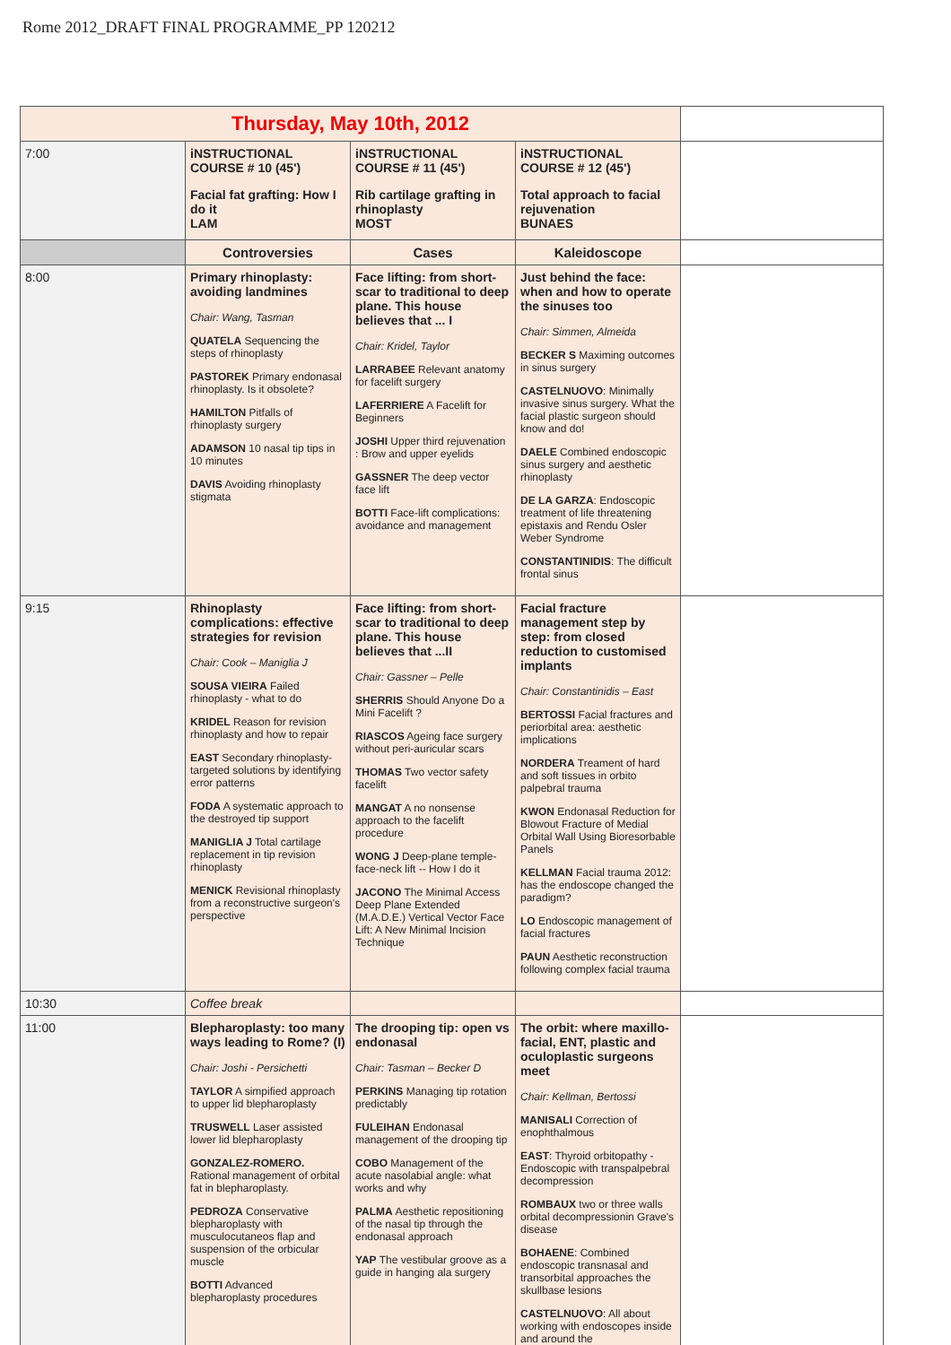Rome 2012_DRAFT FINAL PROGRAMME_PP 120212
| Thursday, May 10th, 2012 | | | | |
| 7:00 | iNSTRUCTIONAL COURSE # 10 (45') Facial fat grafting: How I do it LAM | iNSTRUCTIONAL COURSE # 11 (45') Rib cartilage grafting in rhinoplasty MOST | iNSTRUCTIONAL COURSE # 12 (45') Total approach to facial rejuvenation BUNAES | |
| | Controversies | Cases | Kaleidoscope | |
| 8:00 | Primary rhinoplasty: avoiding landmines Chair: Wang, Tasman QUATELA Sequencing the steps of rhinoplasty PASTOREK Primary endonasal rhinoplasty. Is it obsolete? HAMILTON Pitfalls of rhinoplasty surgery ADAMSON 10 nasal tip tips in 10 minutes DAVIS Avoiding rhinoplasty stigmata | Face lifting: from short-scar to traditional to deep plane. This house believes that ... I Chair: Kridel, Taylor LARRABEE Relevant anatomy for facelift surgery LAFERRIERE A Facelift for Beginners JOSHI Upper third rejuvenation : Brow and upper eyelids GASSNER The deep vector face lift BOTTI Face-lift complications: avoidance and management | Just behind the face: when and how to operate the sinuses too Chair: Simmen, Almeida BECKER S Maximing outcomes in sinus surgery CASTELNUOVO : Minimally invasive sinus surgery. What the facial plastic surgeon should know and do! DAELE Combined endoscopic sinus surgery and aesthetic rhinoplasty DE LA GARZA : Endoscopic treatment of life threatening epistaxis and Rendu Osler Weber Syndrome CONSTANTINIDIS : The difficult frontal sinus | |
| 9:15 | Rhinoplasty complications: effective strategies for revision Chair: Cook – Maniglia J SOUSA VIEIRA Failed rhinoplasty - what to do KRIDEL Reason for revision rhinoplasty and how to repair EAST Secondary rhinoplasty-targeted solutions by identifying error patterns FODA A systematic approach to the destroyed tip support MANIGLIA J Total cartilage replacement in tip revision rhinoplasty MENICK Revisional rhinoplasty from a reconstructive surgeon's perspective | Face lifting: from short-scar to traditional to deep plane. This house believes that ...II Chair: Gassner – Pelle SHERRIS Should Anyone Do a Mini Facelift ? RIASCOS Ageing face surgery without peri-auricular scars THOMAS Two vector safety facelift MANGAT A no nonsense approach to the facelift procedure WONG J Deep-plane temple-face-neck lift -- How I do it JACONO The Minimal Access Deep Plane Extended (M.A.D.E.) Vertical Vector Face Lift: A New Minimal Incision Technique | Facial fracture management step by step: from closed reduction to customised implants Chair: Constantinidis – East BERTOSSI Facial fractures and periorbital area: aesthetic implications NORDERA Treament of hard and soft tissues in orbito palpebral trauma KWON Endonasal Reduction for Blowout Fracture of Medial Orbital Wall Using Bioresorbable Panels KELLMAN Facial trauma 2012: has the endoscope changed the paradigm? LO Endoscopic management of facial fractures PAUN Aesthetic reconstruction following complex facial trauma | |
| 10:30 | Coffee break | | | |
| 11:00 | Blepharoplasty: too many ways leading to Rome? (I) Chair: Joshi - Persichetti TAYLOR A simpified approach to upper lid blepharoplasty TRUSWELL Laser assisted lower lid blepharoplasty GONZALEZ-ROMERO. Rational management of orbital fat in blepharoplasty. PEDROZA Conservative blepharoplasty with musculocutaneos flap and suspension of the orbicular muscle BOTTI Advanced blepharoplasty procedures | The drooping tip: open vs endonasal Chair: Tasman – Becker D PERKINS Managing tip rotation predictably FULEIHAN Endonasal management of the drooping tip COBO Management of the acute nasolabial angle: what works and why PALMA Aesthetic repositioning of the nasal tip through the endonasal approach YAP The vestibular groove as a guide in hanging ala surgery | The orbit: where maxillo-facial, ENT, plastic and oculoplastic surgeons meet Chair: Kellman, Bertossi MANISALI Correction of enophthalmous EAST : Thyroid orbitopathy - Endoscopic with transpalpebral decompression ROMBAUX two or three walls orbital decompressionin Grave's disease BOHAENE : Combined endoscopic transnasal and transorbital approaches the skullbase lesions CASTELNUOVO : All about working with endoscopes inside and around the | |